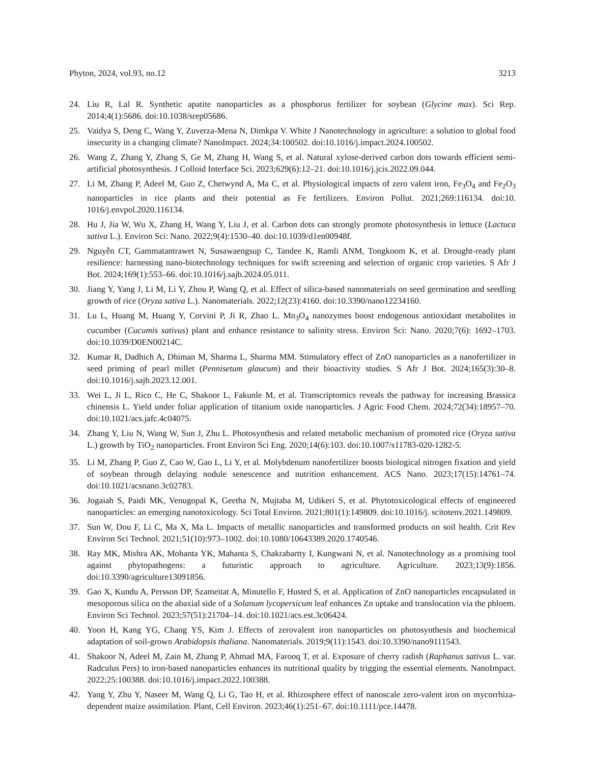Phyton, 2024, vol.93, no.12 3213
24. Liu R, Lal R. Synthetic apatite nanoparticles as a phosphorus fertilizer for soybean (Glycine max). Sci Rep. 2014;4(1):5686. doi:10.1038/srep05686.
25. Vaidya S, Deng C, Wang Y, Zuverza-Mena N, Dimkpa V. White J Nanotechnology in agriculture: a solution to global food insecurity in a changing climate? NanoImpact. 2024;34:100502. doi:10.1016/j.impact.2024.100502.
26. Wang Z, Zhang Y, Zhang S, Ge M, Zhang H, Wang S, et al. Natural xylose-derived carbon dots towards efficient semi-artificial photosynthesis. J Colloid Interface Sci. 2023;629(6):12–21. doi:10.1016/j.jcis.2022.09.044.
27. Li M, Zhang P, Adeel M, Guo Z, Chetwynd A, Ma C, et al. Physiological impacts of zero valent iron, Fe<sub>3</sub>O<sub>4</sub> and Fe<sub>2</sub>O<sub>3</sub> nanoparticles in rice plants and their potential as Fe fertilizers. Environ Pollut. 2021;269:116134. doi:10. 1016/j.envpol.2020.116134.
28. Hu J, Jia W, Wu X, Zhang H, Wang Y, Liu J, et al. Carbon dots can strongly promote photosynthesis in lettuce (Lactuca sativa L.). Environ Sci: Nano. 2022;9(4):1530–40. doi:10.1039/d1en00948f.
29. Nguyễn CT, Gammatantrawet N, Susawaengsup C, Tandee K, Ramli ANM, Tongkoom K, et al. Drought-ready plant resilience: harnessing nano-biotechnology techniques for swift screening and selection of organic crop varieties. S Afr J Bot. 2024;169(1):553–66. doi:10.1016/j.sajb.2024.05.011.
30. Jiang Y, Yang J, Li M, Li Y, Zhou P, Wang Q, et al. Effect of silica-based nanomaterials on seed germination and seedling growth of rice (Oryza sativa L.). Nanomaterials. 2022;12(23):4160. doi:10.3390/nano12234160.
31. Lu L, Huang M, Huang Y, Corvini P, Ji R, Zhao L. Mn<sub>3</sub>O<sub>4</sub> nanozymes boost endogenous antioxidant metabolites in cucumber (Cucumis sativus) plant and enhance resistance to salinity stress. Environ Sci: Nano. 2020;7(6): 1692–1703. doi:10.1039/D0EN00214C.
32. Kumar R, Dadhich A, Dhiman M, Sharma L, Sharma MM. Stimulatory effect of ZnO nanoparticles as a nanofertilizer in seed priming of pearl millet (Pennisetum glaucum) and their bioactivity studies. S Afr J Bot. 2024;165(3):30–8. doi:10.1016/j.sajb.2023.12.001.
33. Wei L, Ji L, Rico C, He C, Shakoor L, Fakunle M, et al. Transcriptomics reveals the pathway for increasing Brassica chinensis L. Yield under foliar application of titanium oxide nanoparticles. J Agric Food Chem. 2024;72(34):18957–70. doi:10.1021/acs.jafc.4c04075.
34. Zhang Y, Liu N, Wang W, Sun J, Zhu L. Photosynthesis and related metabolic mechanism of promoted rice (Oryza sativa L.) growth by TiO<sub>2</sub> nanoparticles. Front Environ Sci Eng. 2020;14(6):103. doi:10.1007/s11783-020-1282-5.
35. Li M, Zhang P, Guo Z, Cao W, Gao L, Li Y, et al. Molybdenum nanofertilizer boosts biological nitrogen fixation and yield of soybean through delaying nodule senescence and nutrition enhancement. ACS Nano. 2023;17(15):14761–74. doi:10.1021/acsnano.3c02783.
36. Jogaiah S, Paidi MK, Venugopal K, Geetha N, Mujtaba M, Udikeri S, et al. Phytotoxicological effects of engineered nanoparticles: an emerging nanotoxicology. Sci Total Environ. 2021;801(1):149809. doi:10.1016/j. scitotenv.2021.149809.
37. Sun W, Dou F, Li C, Ma X, Ma L. Impacts of metallic nanoparticles and transformed products on soil health. Crit Rev Environ Sci Technol. 2021;51(10):973–1002. doi:10.1080/10643389.2020.1740546.
38. Ray MK, Mishra AK, Mohanta YK, Mahanta S, Chakrabartty I, Kungwani N, et al. Nanotechnology as a promising tool against phytopathogens: a futuristic approach to agriculture. Agriculture. 2023;13(9):1856. doi:10.3390/agriculture13091856.
39. Gao X, Kundu A, Persson DP, Szameitat A, Minutello F, Husted S, et al. Application of ZnO nanoparticles encapsulated in mesoporous silica on the abaxial side of a Solanum lycopersicum leaf enhances Zn uptake and translocation via the phloem. Environ Sci Technol. 2023;57(51):21704–14. doi:10.1021/acs.est.3c06424.
40. Yoon H, Kang YG, Chang YS, Kim J. Effects of zerovalent iron nanoparticles on photosynthesis and biochemical adaptation of soil-grown Arabidopsis thaliana. Nanomaterials. 2019;9(11):1543. doi:10.3390/nano9111543.
41. Shakoor N, Adeel M, Zain M, Zhang P, Ahmad MA, Farooq T, et al. Exposure of cherry radish (Raphanus sativus L. var. Radculus Pers) to iron-based nanoparticles enhances its nutritional quality by trigging the essential elements. NanoImpact. 2022;25:100388. doi:10.1016/j.impact.2022.100388.
42. Yang Y, Zhu Y, Naseer M, Wang Q, Li G, Tao H, et al. Rhizosphere effect of nanoscale zero-valent iron on mycorrhiza-dependent maize assimilation. Plant, Cell Environ. 2023;46(1):251–67. doi:10.1111/pce.14478.